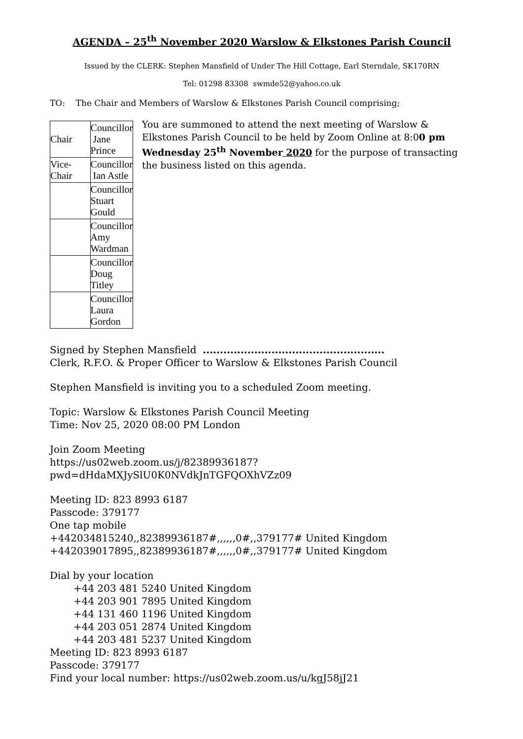AGENDA – 25<sup>th</sup> November 2020 Warslow & Elkstones Parish Council
Issued by the CLERK: Stephen Mansfield of Under The Hill Cottage, Earl Sterndale, SK170RN
Tel: 01298 83308 swmde52@yahoo.co.uk
TO: The Chair and Members of Warslow & Elkstones Parish Council comprising;
| Chair | Councillor Jane Prince |
| Vice-Chair | Councillor Ian Astle |
| | Councillor Stuart Gould |
| | Councillor Amy Wardman |
| | Councillor Doug Titley |
| | Councillor Laura Gordon |
You are summoned to attend the next meeting of Warslow & Elkstones Parish Council to be held by Zoom Online at 8:00 pm Wednesday 25<sup>th</sup> November 2020 for the purpose of transacting the business listed on this agenda.
Signed by Stephen Mansfield .....................................................
Clerk, R.F.O. & Proper Officer to Warslow & Elkstones Parish Council
Stephen Mansfield is inviting you to a scheduled Zoom meeting.
Topic: Warslow & Elkstones Parish Council Meeting
Time: Nov 25, 2020 08:00 PM London
Join Zoom Meeting
https://us02web.zoom.us/j/82389936187?
pwd=dHdaMXJySlU0K0NVdkJnTGFQOXhVZz09
Meeting ID: 823 8993 6187
Passcode: 379177
One tap mobile
+442034815240,,82389936187#,,,,,,0#,,379177# United Kingdom
+442039017895,,82389936187#,,,,,,0#,,379177# United Kingdom
Dial by your location
+44 203 481 5240 United Kingdom
+44 203 901 7895 United Kingdom
+44 131 460 1196 United Kingdom
+44 203 051 2874 United Kingdom
+44 203 481 5237 United Kingdom
Meeting ID: 823 8993 6187
Passcode: 379177
Find your local number: https://us02web.zoom.us/u/kgJ58jJ21